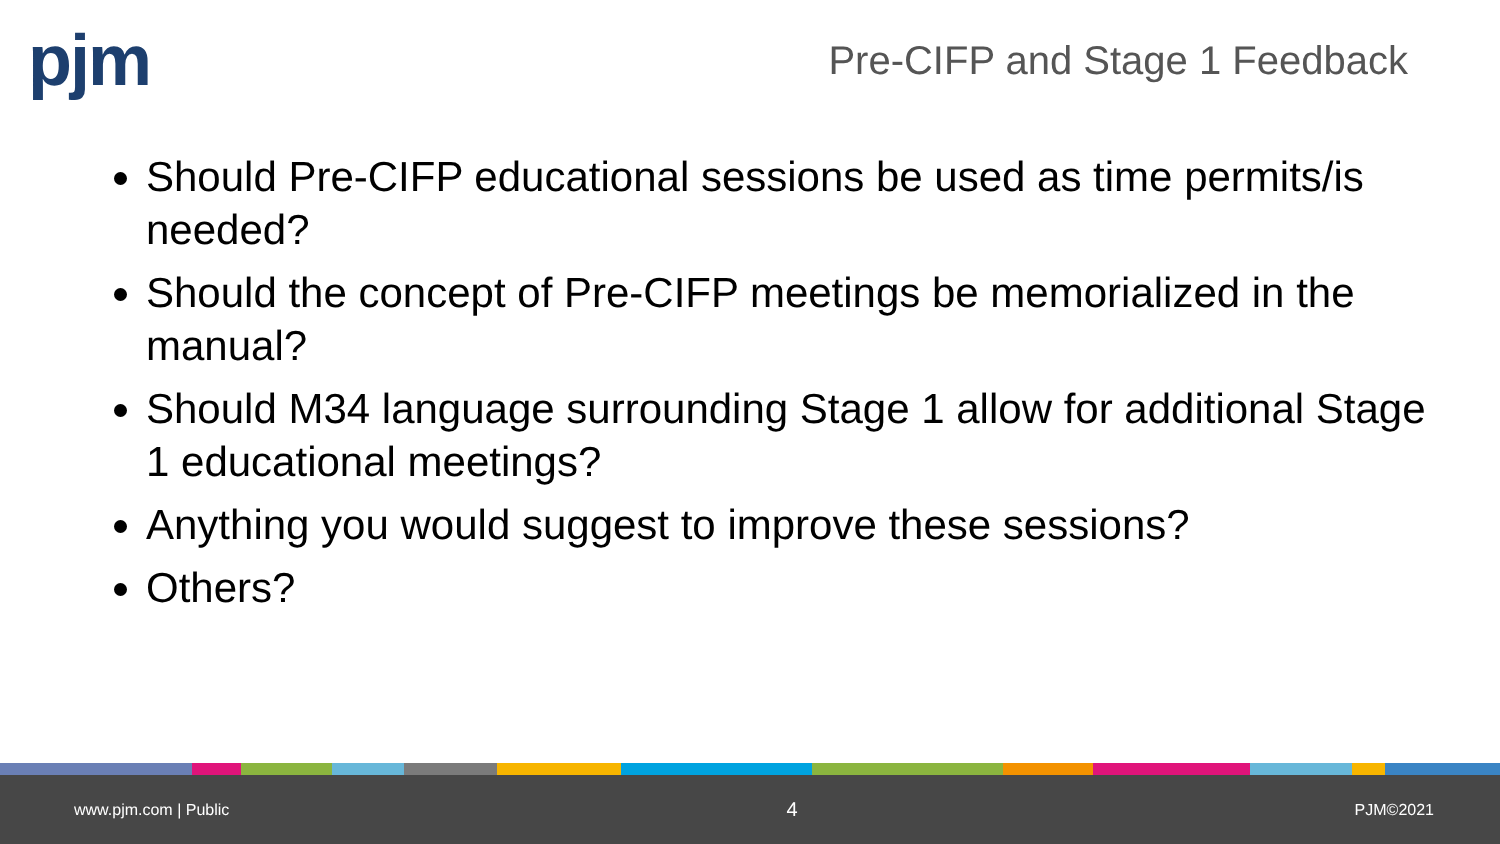pjm
Pre-CIFP and Stage 1 Feedback
Should Pre-CIFP educational sessions be used as time permits/is needed?
Should the concept of Pre-CIFP meetings be memorialized in the manual?
Should M34 language surrounding Stage 1 allow for additional Stage 1 educational meetings?
Anything you would suggest to improve these sessions?
Others?
www.pjm.com | Public 4 PJM©2021